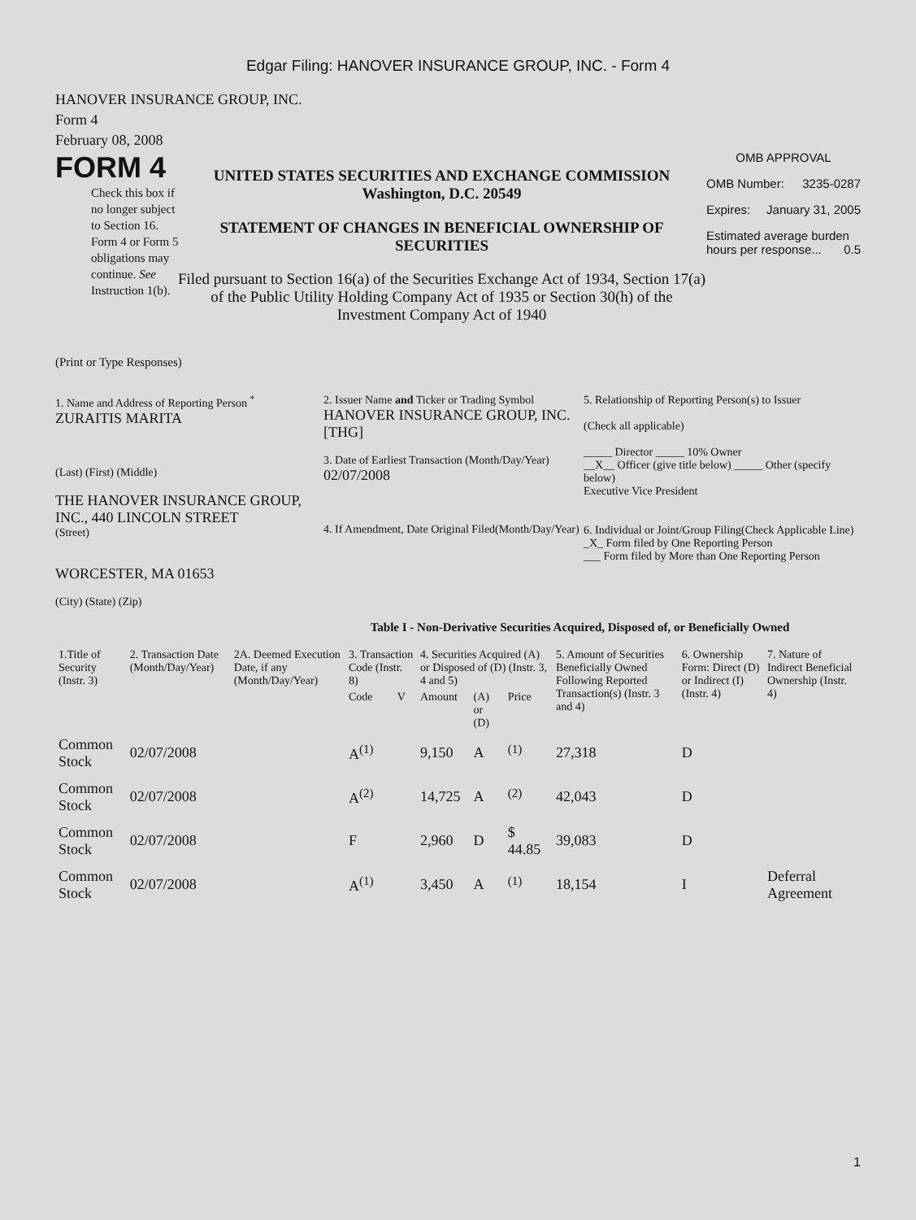Edgar Filing: HANOVER INSURANCE GROUP, INC. - Form 4
HANOVER INSURANCE GROUP, INC.
Form 4
February 08, 2008
FORM 4
Check this box if no longer subject to Section 16. Form 4 or Form 5 obligations may continue. See Instruction 1(b).
UNITED STATES SECURITIES AND EXCHANGE COMMISSION
Washington, D.C. 20549
STATEMENT OF CHANGES IN BENEFICIAL OWNERSHIP OF SECURITIES
Filed pursuant to Section 16(a) of the Securities Exchange Act of 1934, Section 17(a) of the Public Utility Holding Company Act of 1935 or Section 30(h) of the Investment Company Act of 1940
OMB APPROVAL
OMB Number: 3235-0287
Expires: January 31, 2005
Estimated average burden hours per response... 0.5
(Print or Type Responses)
1. Name and Address of Reporting Person <sup>*</sup>
ZURAITIS MARITA
(Last) (First) (Middle)
THE HANOVER INSURANCE GROUP, INC., 440 LINCOLN STREET
(Street)
WORCESTER, MA 01653
(City) (State) (Zip)
2. Issuer Name and Ticker or Trading Symbol
HANOVER INSURANCE GROUP, INC. [THG]
3. Date of Earliest Transaction (Month/Day/Year)
02/07/2008
4. If Amendment, Date Original Filed(Month/Day/Year)
5. Relationship of Reporting Person(s) to Issuer
(Check all applicable)
_____ Director _____ 10% Owner
__X__ Officer (give title below) _____ Other (specify below)
Executive Vice President
6. Individual or Joint/Group Filing(Check Applicable Line)
_X_ Form filed by One Reporting Person
___ Form filed by More than One Reporting Person
Table I - Non-Derivative Securities Acquired, Disposed of, or Beneficially Owned
| 1.Title of Security (Instr. 3) | 2. Transaction Date (Month/Day/Year) | 2A. Deemed Execution Date, if any (Month/Day/Year) | 3. Transaction Code (Instr. 8) | | 4. Securities Acquired (A) or Disposed of (D) (Instr. 3, 4 and 5) | | | 5. Amount of Securities Beneficially Owned Following Reported Transaction(s) (Instr. 3 and 4) | 6. Ownership Form: Direct (D) or Indirect (I) (Instr. 4) | 7. Nature of Indirect Beneficial Ownership (Instr. 4) |
| --- | --- | --- | --- | --- | --- | --- | --- | --- | --- | --- |
| | | | Code | V | Amount | (A) or (D) | Price | | | |
| Common Stock | 02/07/2008 | | A<sup>(1)</sup> | | 9,150 | A | <sup>(1)</sup> | 27,318 | D | |
| Common Stock | 02/07/2008 | | A<sup>(2)</sup> | | 14,725 | A | <sup>(2)</sup> | 42,043 | D | |
| Common Stock | 02/07/2008 | | F | | 2,960 | D | $ 44.85 | 39,083 | D | |
| Common Stock | 02/07/2008 | | A<sup>(1)</sup> | | 3,450 | A | <sup>(1)</sup> | 18,154 | I | Deferral Agreement |
1